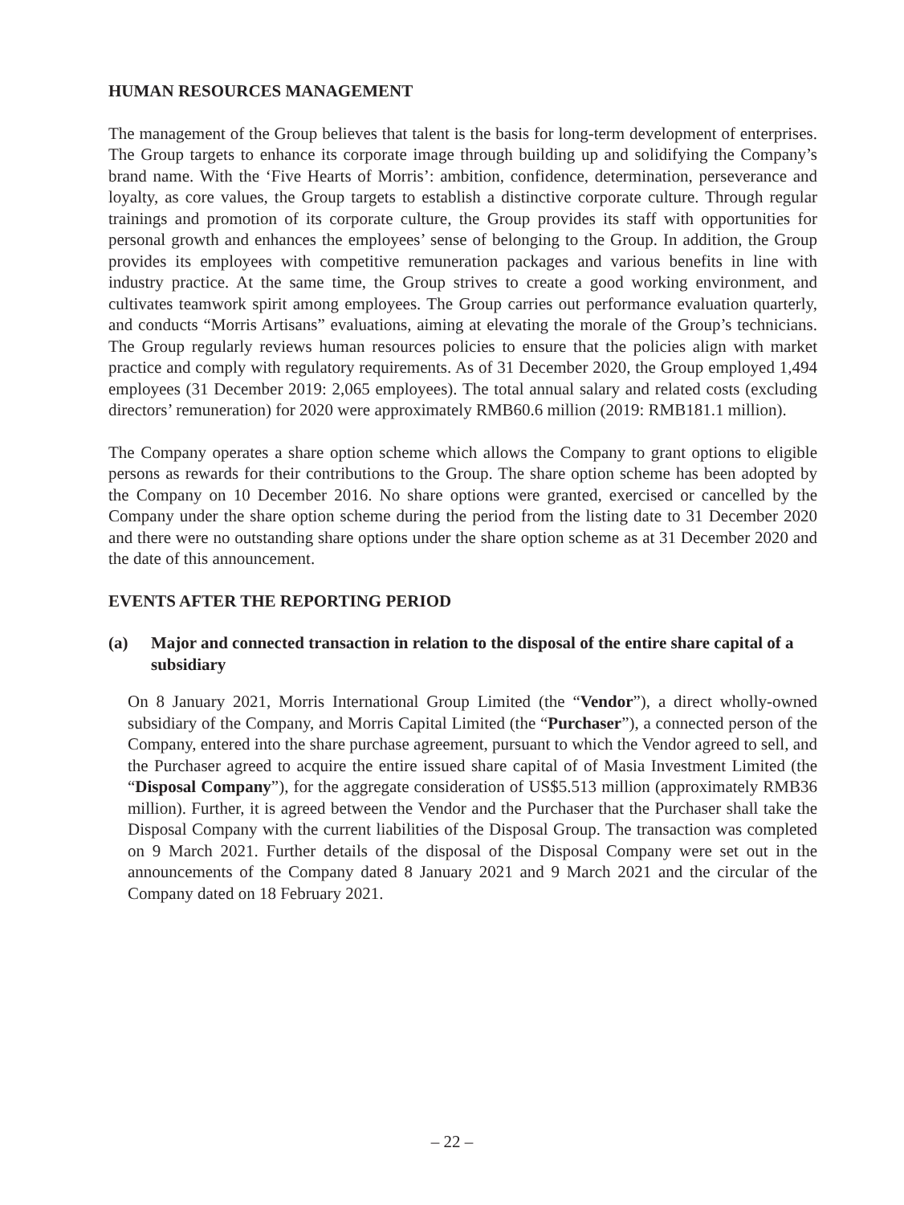HUMAN RESOURCES MANAGEMENT
The management of the Group believes that talent is the basis for long-term development of enterprises. The Group targets to enhance its corporate image through building up and solidifying the Company’s brand name. With the ‘Five Hearts of Morris’: ambition, confidence, determination, perseverance and loyalty, as core values, the Group targets to establish a distinctive corporate culture. Through regular trainings and promotion of its corporate culture, the Group provides its staff with opportunities for personal growth and enhances the employees’ sense of belonging to the Group. In addition, the Group provides its employees with competitive remuneration packages and various benefits in line with industry practice. At the same time, the Group strives to create a good working environment, and cultivates teamwork spirit among employees. The Group carries out performance evaluation quarterly, and conducts “Morris Artisans” evaluations, aiming at elevating the morale of the Group’s technicians. The Group regularly reviews human resources policies to ensure that the policies align with market practice and comply with regulatory requirements. As of 31 December 2020, the Group employed 1,494 employees (31 December 2019: 2,065 employees). The total annual salary and related costs (excluding directors’ remuneration) for 2020 were approximately RMB60.6 million (2019: RMB181.1 million).
The Company operates a share option scheme which allows the Company to grant options to eligible persons as rewards for their contributions to the Group. The share option scheme has been adopted by the Company on 10 December 2016. No share options were granted, exercised or cancelled by the Company under the share option scheme during the period from the listing date to 31 December 2020 and there were no outstanding share options under the share option scheme as at 31 December 2020 and the date of this announcement.
EVENTS AFTER THE REPORTING PERIOD
(a) Major and connected transaction in relation to the disposal of the entire share capital of a subsidiary
On 8 January 2021, Morris International Group Limited (the “Vendor”), a direct wholly-owned subsidiary of the Company, and Morris Capital Limited (the “Purchaser”), a connected person of the Company, entered into the share purchase agreement, pursuant to which the Vendor agreed to sell, and the Purchaser agreed to acquire the entire issued share capital of of Masia Investment Limited (the “Disposal Company”), for the aggregate consideration of US$5.513 million (approximately RMB36 million). Further, it is agreed between the Vendor and the Purchaser that the Purchaser shall take the Disposal Company with the current liabilities of the Disposal Group. The transaction was completed on 9 March 2021. Further details of the disposal of the Disposal Company were set out in the announcements of the Company dated 8 January 2021 and 9 March 2021 and the circular of the Company dated on 18 February 2021.
– 22 –